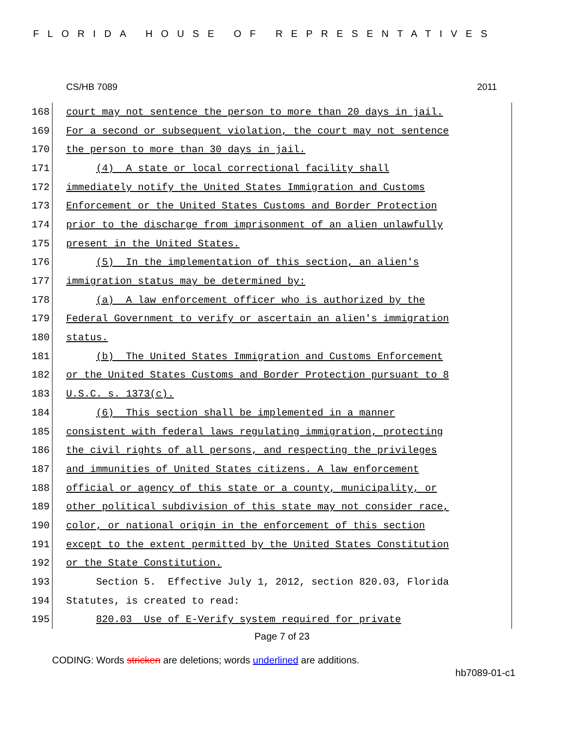FLORIDA HOUSE OF REPRESENTATIVES
CS/HB 7089 2011
168
court may not sentence the person to more than 20 days in jail.
169
For a second or subsequent violation, the court may not sentence
170
the person to more than 30 days in jail.
171
(4) A state or local correctional facility shall
172
immediately notify the United States Immigration and Customs
173
Enforcement or the United States Customs and Border Protection
174
prior to the discharge from imprisonment of an alien unlawfully
175
present in the United States.
176
(5) In the implementation of this section, an alien's
177
immigration status may be determined by:
178
(a) A law enforcement officer who is authorized by the
179
Federal Government to verify or ascertain an alien's immigration
180
status.
181
(b) The United States Immigration and Customs Enforcement
182
or the United States Customs and Border Protection pursuant to 8
183
U.S.C. s. 1373(c).
184
(6) This section shall be implemented in a manner
185
consistent with federal laws regulating immigration, protecting
186
the civil rights of all persons, and respecting the privileges
187
and immunities of United States citizens. A law enforcement
188
official or agency of this state or a county, municipality, or
189
other political subdivision of this state may not consider race,
190
color, or national origin in the enforcement of this section
191
except to the extent permitted by the United States Constitution
192
or the State Constitution.
193
Section 5. Effective July 1, 2012, section 820.03, Florida
194
Statutes, is created to read:
195
820.03 Use of E-Verify system required for private
Page 7 of 23
CODING: Words stricken are deletions; words underlined are additions.
hb7089-01-c1